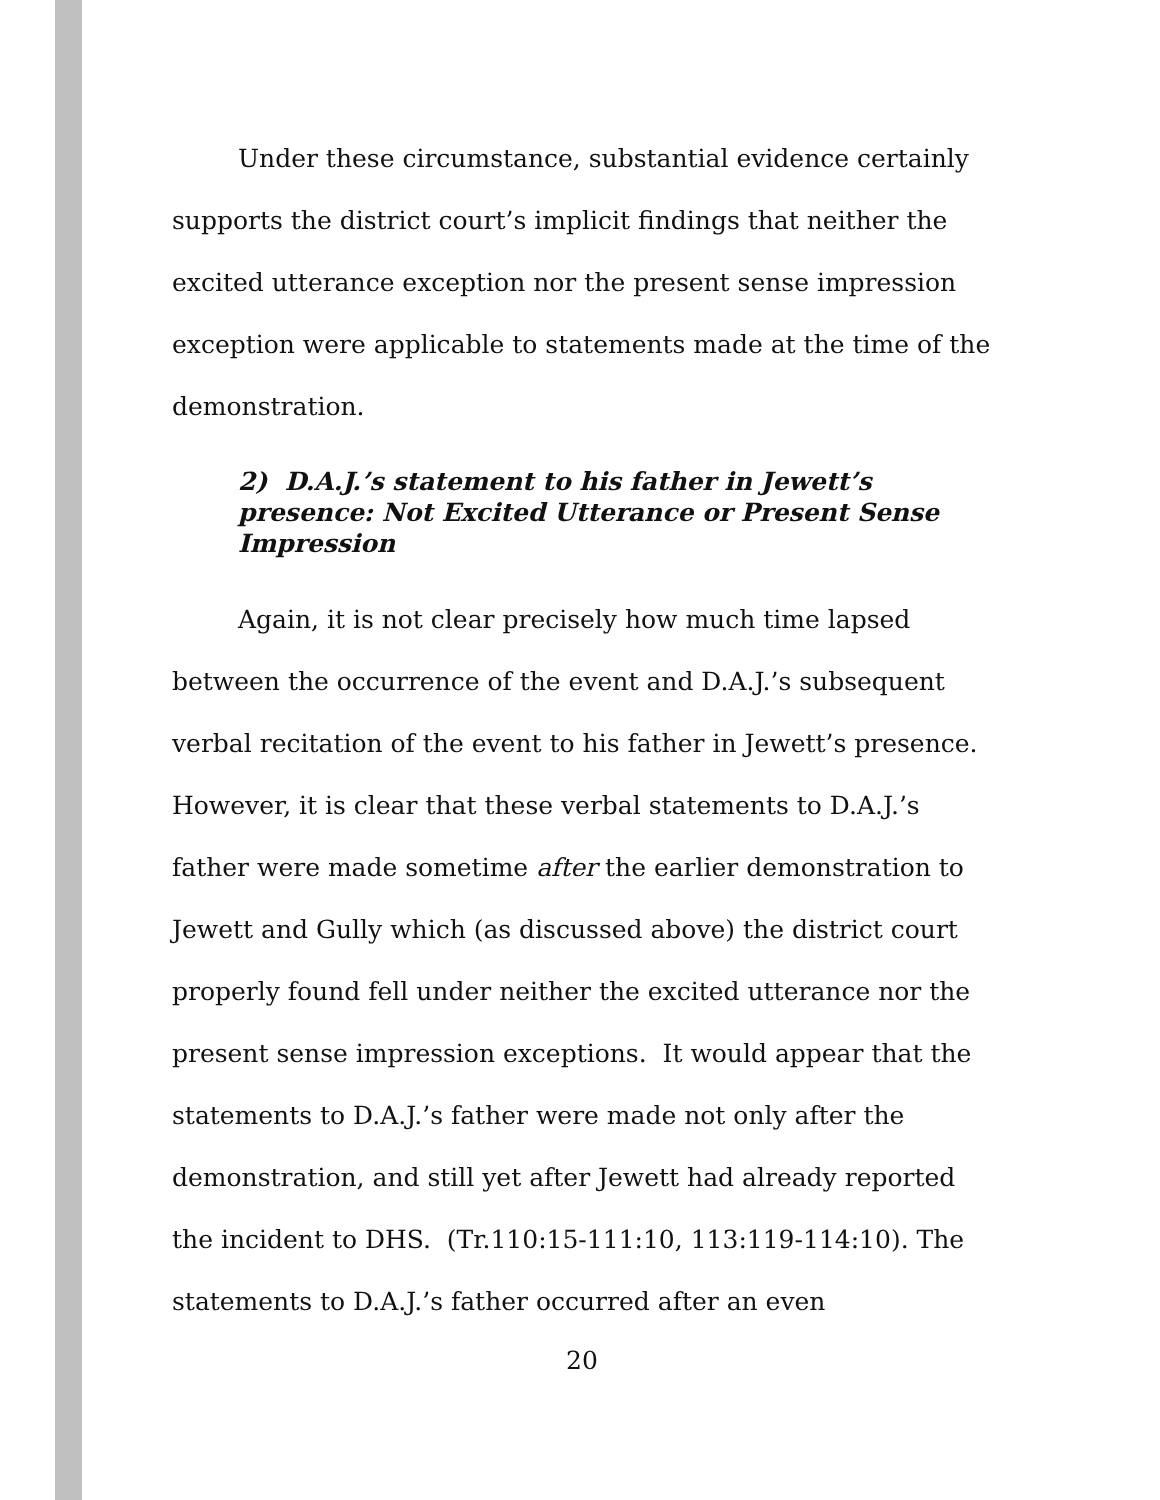Under these circumstance, substantial evidence certainly supports the district court’s implicit findings that neither the excited utterance exception nor the present sense impression exception were applicable to statements made at the time of the demonstration.
2) D.A.J.’s statement to his father in Jewett’s presence: Not Excited Utterance or Present Sense Impression
Again, it is not clear precisely how much time lapsed between the occurrence of the event and D.A.J.’s subsequent verbal recitation of the event to his father in Jewett’s presence. However, it is clear that these verbal statements to D.A.J.’s father were made sometime after the earlier demonstration to Jewett and Gully which (as discussed above) the district court properly found fell under neither the excited utterance nor the present sense impression exceptions. It would appear that the statements to D.A.J.’s father were made not only after the demonstration, and still yet after Jewett had already reported the incident to DHS. (Tr.110:15-111:10, 113:119-114:10). The statements to D.A.J.’s father occurred after an even
20